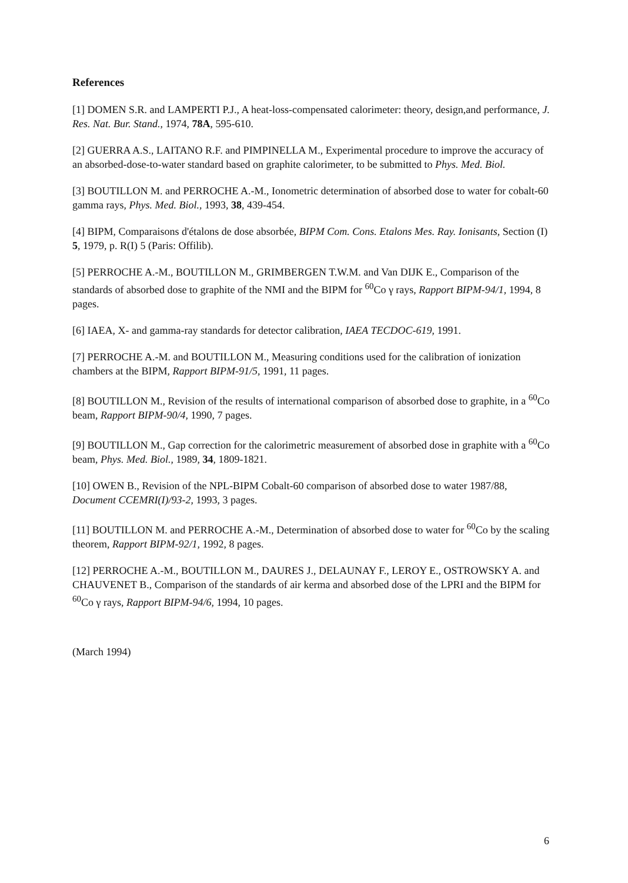References
[1] DOMEN S.R. and LAMPERTI P.J., A heat-loss-compensated calorimeter: theory, design,and performance, J. Res. Nat. Bur. Stand., 1974, 78A, 595-610.
[2] GUERRA A.S., LAITANO R.F. and PIMPINELLA M., Experimental procedure to improve the accuracy of an absorbed-dose-to-water standard based on graphite calorimeter, to be submitted to Phys. Med. Biol.
[3] BOUTILLON M. and PERROCHE A.-M., Ionometric determination of absorbed dose to water for cobalt-60 gamma rays, Phys. Med. Biol., 1993, 38, 439-454.
[4] BIPM, Comparaisons d'étalons de dose absorbée, BIPM Com. Cons. Etalons Mes. Ray. Ionisants, Section (I) 5, 1979, p. R(I) 5 (Paris: Offilib).
[5] PERROCHE A.-M., BOUTILLON M., GRIMBERGEN T.W.M. and Van DIJK E., Comparison of the standards of absorbed dose to graphite of the NMI and the BIPM for <sup>60</sup>Co γ rays, Rapport BIPM-94/1, 1994, 8 pages.
[6] IAEA, X- and gamma-ray standards for detector calibration, IAEA TECDOC-619, 1991.
[7] PERROCHE A.-M. and BOUTILLON M., Measuring conditions used for the calibration of ionization chambers at the BIPM, Rapport BIPM-91/5, 1991, 11 pages.
[8] BOUTILLON M., Revision of the results of international comparison of absorbed dose to graphite, in a <sup>60</sup>Co beam, Rapport BIPM-90/4, 1990, 7 pages.
[9] BOUTILLON M., Gap correction for the calorimetric measurement of absorbed dose in graphite with a <sup>60</sup>Co beam, Phys. Med. Biol., 1989, 34, 1809-1821.
[10] OWEN B., Revision of the NPL-BIPM Cobalt-60 comparison of absorbed dose to water 1987/88, Document CCEMRI(I)/93-2, 1993, 3 pages.
[11] BOUTILLON M. and PERROCHE A.-M., Determination of absorbed dose to water for <sup>60</sup>Co by the scaling theorem, Rapport BIPM-92/1, 1992, 8 pages.
[12] PERROCHE A.-M., BOUTILLON M., DAURES J., DELAUNAY F., LEROY E., OSTROWSKY A. and CHAUVENET B., Comparison of the standards of air kerma and absorbed dose of the LPRI and the BIPM for <sup>60</sup>Co γ rays, Rapport BIPM-94/6, 1994, 10 pages.
(March 1994)
6